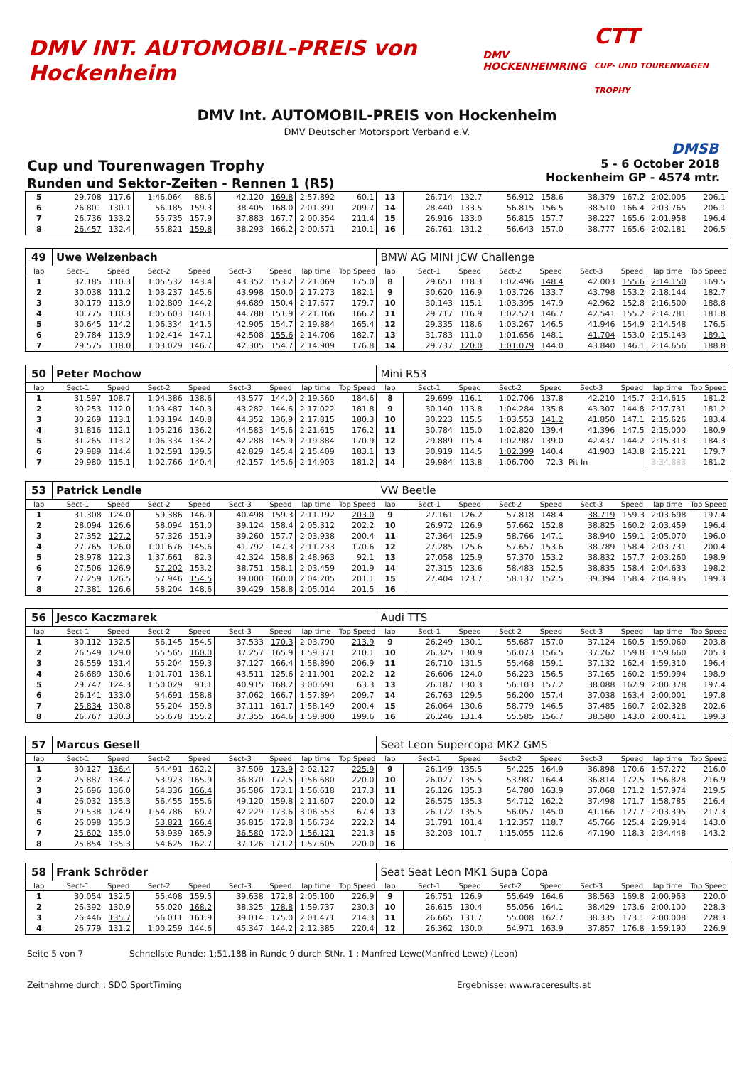DMV INT. AUTOMOBIL-PREIS von Hockenheim
DMV HOCKENHEIMRING
CTT
CUP- UND TOURENWAGEN TROPHY
DMV Int. AUTOMOBIL-PREIS von Hockenheim
DMV Deutscher Motorsport Verband e.V.
DMSB
Cup und Tourenwagen Trophy
Runden und Sektor-Zeiten - Rennen 1 (R5)
5 - 6 October 2018
Hockenheim GP - 4574 mtr.
| 5 | 29.708 | 117.6 | 1:46.064 | 88.6 | 42.120 | 169.8 | 2:57.892 | 60.1 | 13 | 26.714 | 132.7 | 56.912 | 158.6 | 38.379 | 167.2 | 2:02.005 | 206.1 |
| 6 | 26.801 | 130.1 | 56.185 | 159.3 | 38.405 | 168.0 | 2:01.391 | 209.7 | 14 | 28.440 | 133.5 | 56.815 | 156.5 | 38.510 | 166.4 | 2:03.765 | 206.1 |
| 7 | 26.736 | 133.2 | 55.735 | 157.9 | 37.883 | 167.7 | 2:00.354 | 211.4 | 15 | 26.916 | 133.0 | 56.815 | 157.7 | 38.227 | 165.6 | 2:01.958 | 196.4 |
| 8 | 26.457 | 132.4 | 55.821 | 159.8 | 38.293 | 166.2 | 2:00.571 | 210.1 | 16 | 26.761 | 131.2 | 56.643 | 157.0 | 38.777 | 165.6 | 2:02.181 | 206.5 |
| 49 | Uwe Welzenbach | | | | | | | | BMW AG MINI JCW Challenge | | | | | | | | |
| lap | Sect-1 | Speed | Sect-2 | Speed | Sect-3 | Speed | lap time | Top Speed | lap | Sect-1 | Speed | Sect-2 | Speed | Sect-3 | Speed | lap time | Top Speed |
| 1 | 32.185 | 110.3 | 1:05.532 | 143.4 | 43.352 | 153.2 | 2:21.069 | 175.0 | 8 | 29.651 | 118.3 | 1:02.496 | 148.4 | 42.003 | 155.6 | 2:14.150 | 169.5 |
| 2 | 30.038 | 111.2 | 1:03.237 | 145.6 | 43.998 | 150.0 | 2:17.273 | 182.1 | 9 | 30.620 | 116.9 | 1:03.726 | 133.7 | 43.798 | 153.2 | 2:18.144 | 182.7 |
| 3 | 30.179 | 113.9 | 1:02.809 | 144.2 | 44.689 | 150.4 | 2:17.677 | 179.7 | 10 | 30.143 | 115.1 | 1:03.395 | 147.9 | 42.962 | 152.8 | 2:16.500 | 188.8 |
| 4 | 30.775 | 110.3 | 1:05.603 | 140.1 | 44.788 | 151.9 | 2:21.166 | 166.2 | 11 | 29.717 | 116.9 | 1:02.523 | 146.7 | 42.541 | 155.2 | 2:14.781 | 181.8 |
| 5 | 30.645 | 114.2 | 1:06.334 | 141.5 | 42.905 | 154.7 | 2:19.884 | 165.4 | 12 | 29.335 | 118.6 | 1:03.267 | 146.5 | 41.946 | 154.9 | 2:14.548 | 176.5 |
| 6 | 29.784 | 113.9 | 1:02.414 | 147.1 | 42.508 | 155.6 | 2:14.706 | 182.7 | 13 | 31.783 | 111.0 | 1:01.656 | 148.1 | 41.704 | 153.0 | 2:15.143 | 189.1 |
| 7 | 29.575 | 118.0 | 1:03.029 | 146.7 | 42.305 | 154.7 | 2:14.909 | 176.8 | 14 | 29.737 | 120.0 | 1:01.079 | 144.0 | 43.840 | 146.1 | 2:14.656 | 188.8 |
| 50 | Peter Mochow | | | | | | | | Mini R53 | | | | | | | | |
| lap | Sect-1 | Speed | Sect-2 | Speed | Sect-3 | Speed | lap time | Top Speed | lap | Sect-1 | Speed | Sect-2 | Speed | Sect-3 | Speed | lap time | Top Speed |
| 1 | 31.597 | 108.7 | 1:04.386 | 138.6 | 43.577 | 144.0 | 2:19.560 | 184.6 | 8 | 29.699 | 116.1 | 1:02.706 | 137.8 | 42.210 | 145.7 | 2:14.615 | 181.2 |
| 2 | 30.253 | 112.0 | 1:03.487 | 140.3 | 43.282 | 144.6 | 2:17.022 | 181.8 | 9 | 30.140 | 113.8 | 1:04.284 | 135.8 | 43.307 | 144.8 | 2:17.731 | 181.2 |
| 3 | 30.269 | 113.1 | 1:03.194 | 140.8 | 44.352 | 136.9 | 2:17.815 | 180.3 | 10 | 30.223 | 115.5 | 1:03.553 | 141.2 | 41.850 | 147.1 | 2:15.626 | 183.4 |
| 4 | 31.816 | 112.1 | 1:05.216 | 136.2 | 44.583 | 145.6 | 2:21.615 | 176.2 | 11 | 30.784 | 115.0 | 1:02.820 | 139.4 | 41.396 | 147.5 | 2:15.000 | 180.9 |
| 5 | 31.265 | 113.2 | 1:06.334 | 134.2 | 42.288 | 145.9 | 2:19.884 | 170.9 | 12 | 29.889 | 115.4 | 1:02.987 | 139.0 | 42.437 | 144.2 | 2:15.313 | 184.3 |
| 6 | 29.989 | 114.4 | 1:02.591 | 139.5 | 42.829 | 145.4 | 2:15.409 | 183.1 | 13 | 30.919 | 114.5 | 1:02.399 | 140.4 | 41.903 | 143.8 | 2:15.221 | 179.7 |
| 7 | 29.980 | 115.1 | 1:02.766 | 140.4 | 42.157 | 145.6 | 2:14.903 | 181.2 | 14 | 29.984 | 113.8 | 1:06.700 | 72.3 | Pit In | | 3:34.883 | 181.2 |
| 53 | Patrick Lendle | | | | | | | | VW Beetle | | | | | | | | |
| lap | Sect-1 | Speed | Sect-2 | Speed | Sect-3 | Speed | lap time | Top Speed | lap | Sect-1 | Speed | Sect-2 | Speed | Sect-3 | Speed | lap time | Top Speed |
| 1 | 31.308 | 124.0 | 59.386 | 146.9 | 40.498 | 159.3 | 2:11.192 | 203.0 | 9 | 27.161 | 126.2 | 57.818 | 148.4 | 38.719 | 159.3 | 2:03.698 | 197.4 |
| 2 | 28.094 | 126.6 | 58.094 | 151.0 | 39.124 | 158.4 | 2:05.312 | 202.2 | 10 | 26.972 | 126.9 | 57.662 | 152.8 | 38.825 | 160.2 | 2:03.459 | 196.4 |
| 3 | 27.352 | 127.2 | 57.326 | 151.9 | 39.260 | 157.7 | 2:03.938 | 200.4 | 11 | 27.364 | 125.9 | 58.766 | 147.1 | 38.940 | 159.1 | 2:05.070 | 196.0 |
| 4 | 27.765 | 126.0 | 1:01.676 | 145.6 | 41.792 | 147.3 | 2:11.233 | 170.6 | 12 | 27.285 | 125.6 | 57.657 | 153.6 | 38.789 | 158.4 | 2:03.731 | 200.4 |
| 5 | 28.978 | 122.3 | 1:37.661 | 82.3 | 42.324 | 158.8 | 2:48.963 | 92.1 | 13 | 27.058 | 125.9 | 57.370 | 153.2 | 38.832 | 157.7 | 2:03.260 | 198.9 |
| 6 | 27.506 | 126.9 | 57.202 | 153.2 | 38.751 | 158.1 | 2:03.459 | 201.9 | 14 | 27.315 | 123.6 | 58.483 | 152.5 | 38.835 | 158.4 | 2:04.633 | 198.2 |
| 7 | 27.259 | 126.5 | 57.946 | 154.5 | 39.000 | 160.0 | 2:04.205 | 201.1 | 15 | 27.404 | 123.7 | 58.137 | 152.5 | 39.394 | 158.4 | 2:04.935 | 199.3 |
| 8 | 27.381 | 126.6 | 58.204 | 148.6 | 39.429 | 158.8 | 2:05.014 | 201.5 | 16 | | | | | | | | |
| 56 | Jesco Kaczmarek | | | | | | | | Audi TTS | | | | | | | | |
| lap | Sect-1 | Speed | Sect-2 | Speed | Sect-3 | Speed | lap time | Top Speed | lap | Sect-1 | Speed | Sect-2 | Speed | Sect-3 | Speed | lap time | Top Speed |
| 1 | 30.112 | 132.5 | 56.145 | 154.5 | 37.533 | 170.3 | 2:03.790 | 213.9 | 9 | 26.249 | 130.1 | 55.687 | 157.0 | 37.124 | 160.5 | 1:59.060 | 203.8 |
| 2 | 26.549 | 129.0 | 55.565 | 160.0 | 37.257 | 165.9 | 1:59.371 | 210.1 | 10 | 26.325 | 130.9 | 56.073 | 156.5 | 37.262 | 159.8 | 1:59.660 | 205.3 |
| 3 | 26.559 | 131.4 | 55.204 | 159.3 | 37.127 | 166.4 | 1:58.890 | 206.9 | 11 | 26.710 | 131.5 | 55.468 | 159.1 | 37.132 | 162.4 | 1:59.310 | 196.4 |
| 4 | 26.689 | 130.6 | 1:01.701 | 138.1 | 43.511 | 125.6 | 2:11.901 | 202.2 | 12 | 26.606 | 124.0 | 56.223 | 156.5 | 37.165 | 160.2 | 1:59.994 | 198.9 |
| 5 | 29.747 | 124.3 | 1:50.029 | 91.1 | 40.915 | 168.2 | 3:00.691 | 63.3 | 13 | 26.187 | 130.3 | 56.103 | 157.2 | 38.088 | 162.9 | 2:00.378 | 197.4 |
| 6 | 26.141 | 133.0 | 54.691 | 158.8 | 37.062 | 166.7 | 1:57.894 | 209.7 | 14 | 26.763 | 129.5 | 56.200 | 157.4 | 37.038 | 163.4 | 2:00.001 | 197.8 |
| 7 | 25.834 | 130.8 | 55.204 | 159.8 | 37.111 | 161.7 | 1:58.149 | 200.4 | 15 | 26.064 | 130.6 | 58.779 | 146.5 | 37.485 | 160.7 | 2:02.328 | 202.6 |
| 8 | 26.767 | 130.3 | 55.678 | 155.2 | 37.355 | 164.6 | 1:59.800 | 199.6 | 16 | 26.246 | 131.4 | 55.585 | 156.7 | 38.580 | 143.0 | 2:00.411 | 199.3 |
| 57 | Marcus Gesell | | | | | | | | Seat Leon Supercopa MK2 GMS | | | | | | | | |
| lap | Sect-1 | Speed | Sect-2 | Speed | Sect-3 | Speed | lap time | Top Speed | lap | Sect-1 | Speed | Sect-2 | Speed | Sect-3 | Speed | lap time | Top Speed |
| 1 | 30.127 | 136.4 | 54.491 | 162.2 | 37.509 | 173.9 | 2:02.127 | 225.9 | 9 | 26.149 | 135.5 | 54.225 | 164.9 | 36.898 | 170.6 | 1:57.272 | 216.0 |
| 2 | 25.887 | 134.7 | 53.923 | 165.9 | 36.870 | 172.5 | 1:56.680 | 220.0 | 10 | 26.027 | 135.5 | 53.987 | 164.4 | 36.814 | 172.5 | 1:56.828 | 216.9 |
| 3 | 25.696 | 136.0 | 54.336 | 166.4 | 36.586 | 173.1 | 1:56.618 | 217.3 | 11 | 26.126 | 135.3 | 54.780 | 163.9 | 37.068 | 171.2 | 1:57.974 | 219.5 |
| 4 | 26.032 | 135.3 | 56.455 | 155.6 | 49.120 | 159.8 | 2:11.607 | 220.0 | 12 | 26.575 | 135.3 | 54.712 | 162.2 | 37.498 | 171.7 | 1:58.785 | 216.4 |
| 5 | 29.538 | 124.9 | 1:54.786 | 69.7 | 42.229 | 173.6 | 3:06.553 | 67.4 | 13 | 26.172 | 135.5 | 56.057 | 145.0 | 41.166 | 127.7 | 2:03.395 | 217.3 |
| 6 | 26.098 | 135.3 | 53.821 | 166.4 | 36.815 | 172.8 | 1:56.734 | 222.2 | 14 | 31.791 | 101.4 | 1:12.357 | 118.7 | 45.766 | 125.4 | 2:29.914 | 143.0 |
| 7 | 25.602 | 135.0 | 53.939 | 165.9 | 36.580 | 172.0 | 1:56.121 | 221.3 | 15 | 32.203 | 101.7 | 1:15.055 | 112.6 | 47.190 | 118.3 | 2:34.448 | 143.2 |
| 8 | 25.854 | 135.3 | 54.625 | 162.7 | 37.126 | 171.2 | 1:57.605 | 220.0 | 16 | | | | | | | | |
| 58 | Frank Schröder | | | | | | | | Seat Seat Leon MK1 Supa Copa | | | | | | | | |
| lap | Sect-1 | Speed | Sect-2 | Speed | Sect-3 | Speed | lap time | Top Speed | lap | Sect-1 | Speed | Sect-2 | Speed | Sect-3 | Speed | lap time | Top Speed |
| 1 | 30.054 | 132.5 | 55.408 | 159.5 | 39.638 | 172.8 | 2:05.100 | 226.9 | 9 | 26.751 | 126.9 | 55.649 | 164.6 | 38.563 | 169.8 | 2:00.963 | 220.0 |
| 2 | 26.392 | 130.9 | 55.020 | 168.2 | 38.325 | 178.8 | 1:59.737 | 230.3 | 10 | 26.615 | 130.4 | 55.056 | 164.1 | 38.429 | 173.6 | 2:00.100 | 228.3 |
| 3 | 26.446 | 135.7 | 56.011 | 161.9 | 39.014 | 175.0 | 2:01.471 | 214.3 | 11 | 26.665 | 131.7 | 55.008 | 162.7 | 38.335 | 173.1 | 2:00.008 | 228.3 |
| 4 | 26.779 | 131.2 | 1:00.259 | 144.6 | 45.347 | 144.2 | 2:12.385 | 220.4 | 12 | 26.362 | 130.0 | 54.971 | 163.9 | 37.857 | 176.8 | 1:59.190 | 226.9 |
Seite 5 von 7 Schnellste Runde: 1:51.188 in Runde 9 durch StNr. 1 : Manfred Lewe(Manfred Lewe) (Leon)
Zeitnahme durch : SDO SportTiming Ergebnisse: www.raceresults.at